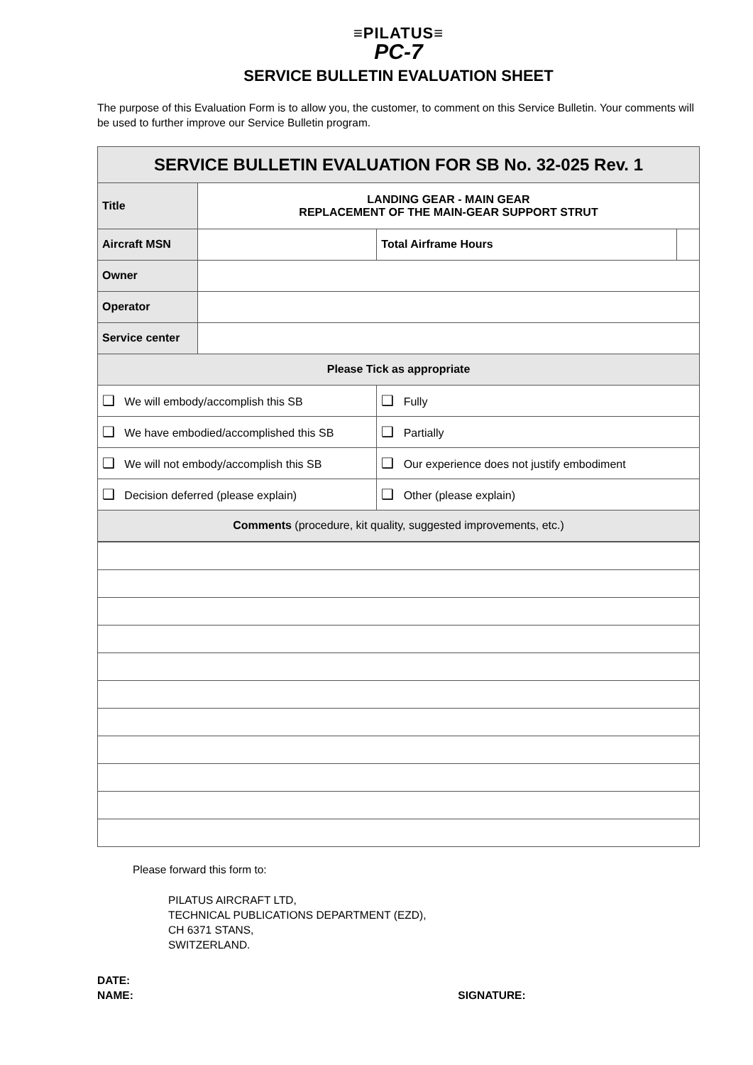≡PILATUS≡
PC-7
SERVICE BULLETIN EVALUATION SHEET
The purpose of this Evaluation Form is to allow you, the customer, to comment on this Service Bulletin. Your comments will be used to further improve our Service Bulletin program.
| SERVICE BULLETIN EVALUATION FOR SB No. 32-025 Rev. 1 | | | | |
| Title | LANDING GEAR - MAIN GEAR REPLACEMENT OF THE MAIN-GEAR SUPPORT STRUT | | | |
| Aircraft MSN | | | Total Airframe Hours | |
| Owner | | | | |
| Operator | | | | |
| Service center | | | | |
| Please Tick as appropriate | | | | |
| ❑ We will embody/accomplish this SB | | ❑ Fully | | |
| ❑ We have embodied/accomplished this SB | | ❑ Partially | | |
| ❑ We will not embody/accomplish this SB | | ❑ Our experience does not justify embodiment | | |
| ❑ Decision deferred (please explain) | | ❑ Other (please explain) | | |
| Comments (procedure, kit quality, suggested improvements, etc.) | | | | |
Please forward this form to:
PILATUS AIRCRAFT LTD,
TECHNICAL PUBLICATIONS DEPARTMENT (EZD),
CH 6371 STANS,
SWITZERLAND.
DATE:
NAME: SIGNATURE: